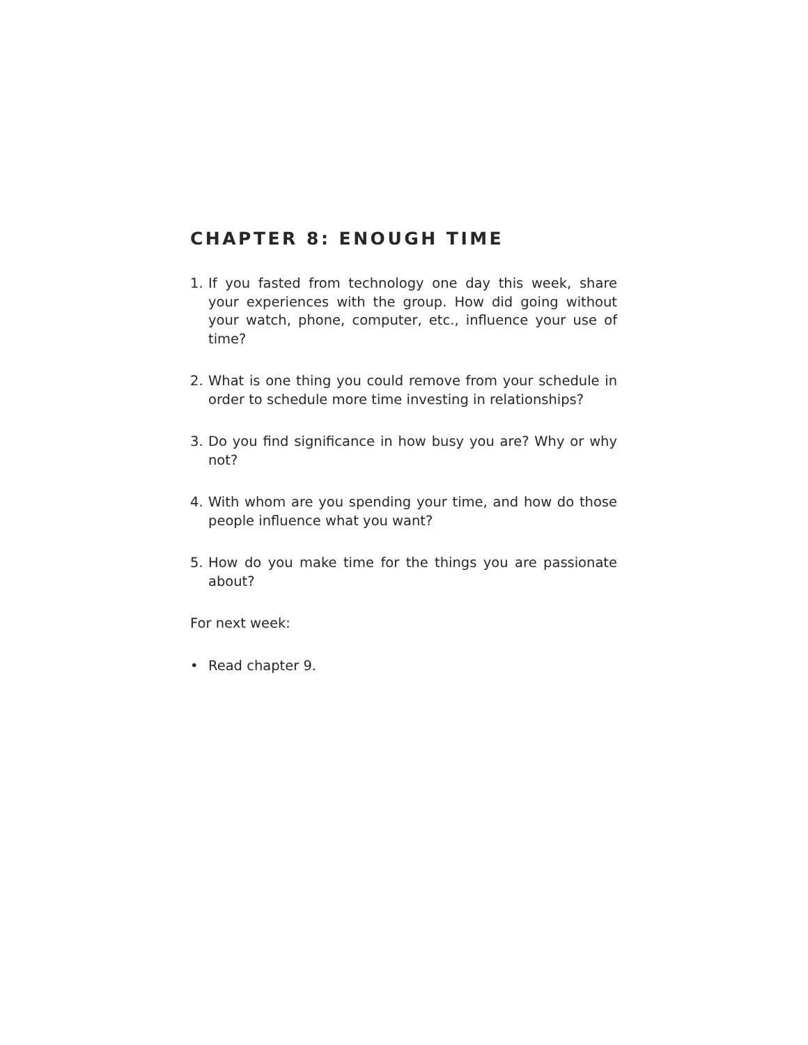CHAPTER 8: ENOUGH TIME
1. If you fasted from technology one day this week, share your experiences with the group. How did going without your watch, phone, computer, etc., influence your use of time?
2. What is one thing you could remove from your schedule in order to schedule more time investing in relationships?
3. Do you find significance in how busy you are? Why or why not?
4. With whom are you spending your time, and how do those people influence what you want?
5. How do you make time for the things you are passionate about?
For next week:
• Read chapter 9.